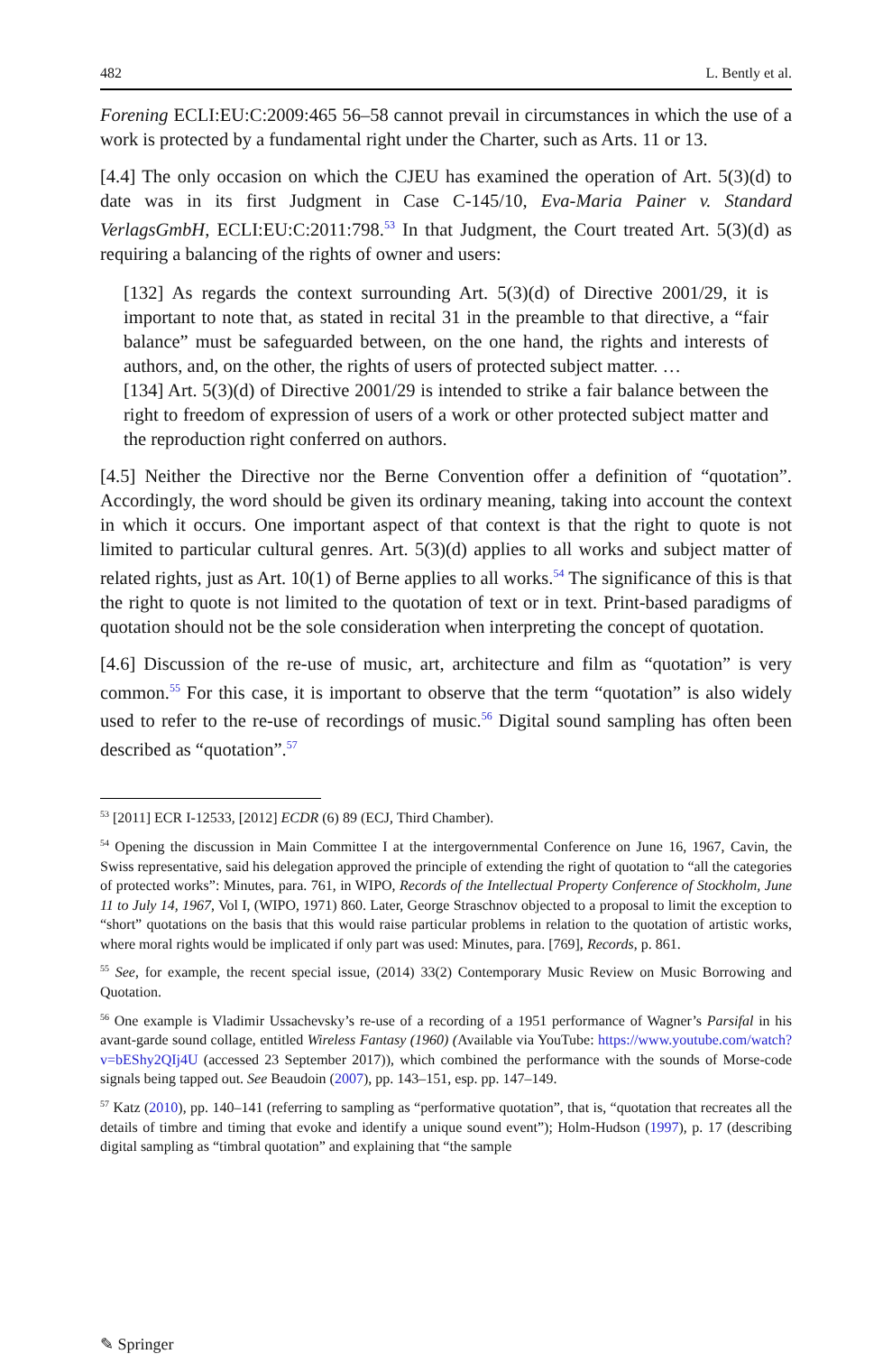482 L. Bently et al.
Forening ECLI:EU:C:2009:465 56–58 cannot prevail in circumstances in which the use of a work is protected by a fundamental right under the Charter, such as Arts. 11 or 13.
[4.4] The only occasion on which the CJEU has examined the operation of Art. 5(3)(d) to date was in its first Judgment in Case C-145/10, Eva-Maria Painer v. Standard VerlagsGmbH, ECLI:EU:C:2011:798.<sup>53</sup> In that Judgment, the Court treated Art. 5(3)(d) as requiring a balancing of the rights of owner and users:
[132] As regards the context surrounding Art. 5(3)(d) of Directive 2001/29, it is important to note that, as stated in recital 31 in the preamble to that directive, a “fair balance” must be safeguarded between, on the one hand, the rights and interests of authors, and, on the other, the rights of users of protected subject matter. …
[134] Art. 5(3)(d) of Directive 2001/29 is intended to strike a fair balance between the right to freedom of expression of users of a work or other protected subject matter and the reproduction right conferred on authors.
[4.5] Neither the Directive nor the Berne Convention offer a definition of “quotation”. Accordingly, the word should be given its ordinary meaning, taking into account the context in which it occurs. One important aspect of that context is that the right to quote is not limited to particular cultural genres. Art. 5(3)(d) applies to all works and subject matter of related rights, just as Art. 10(1) of Berne applies to all works.<sup>54</sup> The significance of this is that the right to quote is not limited to the quotation of text or in text. Print-based paradigms of quotation should not be the sole consideration when interpreting the concept of quotation.
[4.6] Discussion of the re-use of music, art, architecture and film as “quotation” is very common.<sup>55</sup> For this case, it is important to observe that the term “quotation” is also widely used to refer to the re-use of recordings of music.<sup>56</sup> Digital sound sampling has often been described as “quotation”.<sup>57</sup>
<sup>53</sup> [2011] ECR I-12533, [2012] ECDR (6) 89 (ECJ, Third Chamber).
<sup>54</sup> Opening the discussion in Main Committee I at the intergovernmental Conference on June 16, 1967, Cavin, the Swiss representative, said his delegation approved the principle of extending the right of quotation to “all the categories of protected works”: Minutes, para. 761, in WIPO, Records of the Intellectual Property Conference of Stockholm, June 11 to July 14, 1967, Vol I, (WIPO, 1971) 860. Later, George Straschnov objected to a proposal to limit the exception to “short” quotations on the basis that this would raise particular problems in relation to the quotation of artistic works, where moral rights would be implicated if only part was used: Minutes, para. [769], Records, p. 861.
<sup>55</sup> See, for example, the recent special issue, (2014) 33(2) Contemporary Music Review on Music Borrowing and Quotation.
<sup>56</sup> One example is Vladimir Ussachevsky’s re-use of a recording of a 1951 performance of Wagner’s Parsifal in his avant-garde sound collage, entitled Wireless Fantasy (1960) (Available via YouTube: https://www.youtube.com/watch?v=bEShy2QIj4U (accessed 23 September 2017)), which combined the performance with the sounds of Morse-code signals being tapped out. See Beaudoin (2007), pp. 143–151, esp. pp. 147–149.
<sup>57</sup> Katz (2010), pp. 140–141 (referring to sampling as “performative quotation”, that is, “quotation that recreates all the details of timbre and timing that evoke and identify a unique sound event”); Holm-Hudson (1997), p. 17 (describing digital sampling as “timbral quotation” and explaining that “the sample
✎ Springer